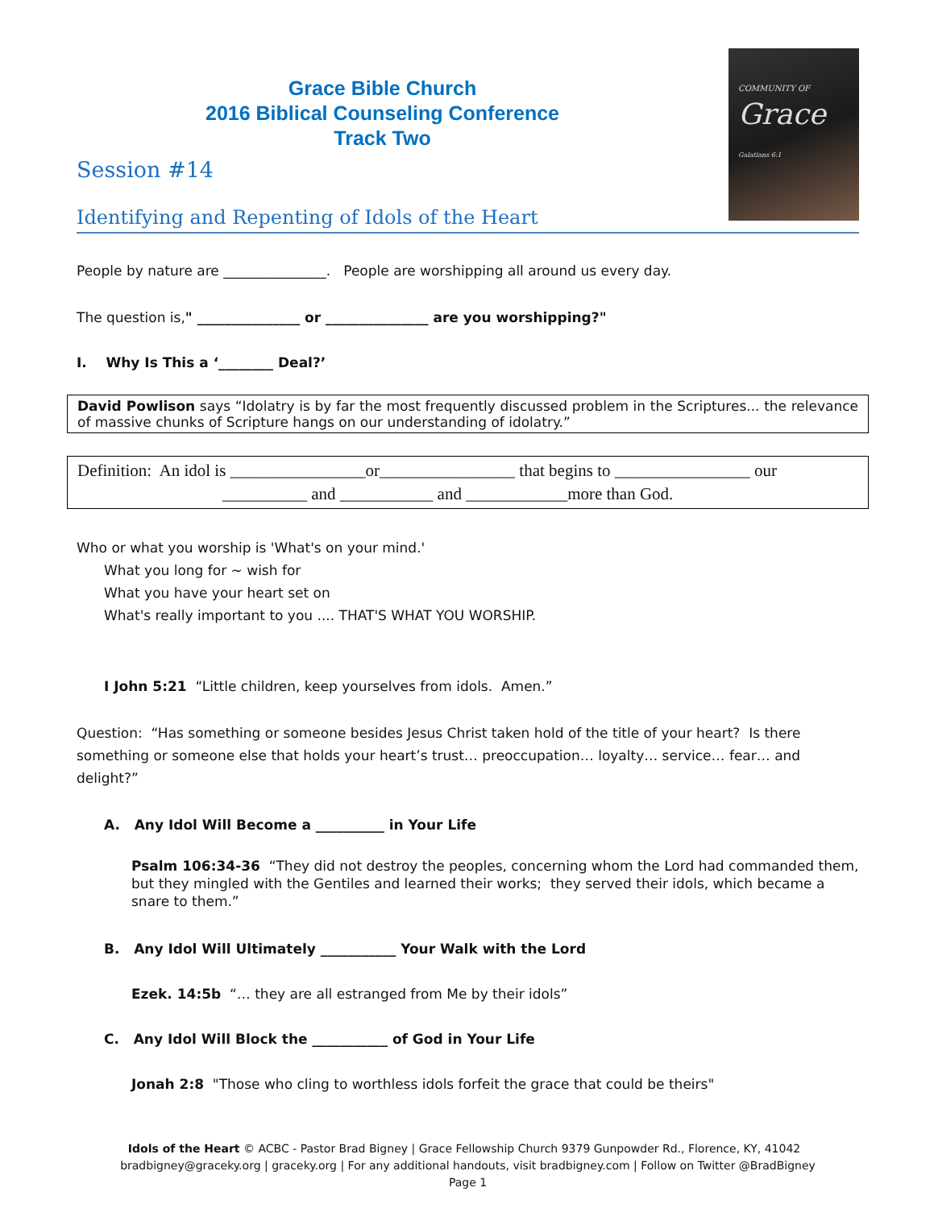Grace Bible Church
2016 Biblical Counseling Conference
Track Two
Session #14
Identifying and Repenting of Idols of the Heart
COMMUNITY OF
Grace
Galatians 6:1
People by nature are _______________. People are worshipping all around us every day.
The question is," _______________ or _______________ are you worshipping?"
I. Why Is This a ‘________ Deal?’
David Powlison says “Idolatry is by far the most frequently discussed problem in the Scriptures... the relevance of massive chunks of Scripture hangs on our understanding of idolatry.”
Definition: An idol is ________________or________________ that begins to ________________ our
__________ and ___________ and ____________more than God.
Who or what you worship is 'What's on your mind.'
What you long for ~ wish for
What you have your heart set on
What's really important to you .... THAT'S WHAT YOU WORSHIP.
I John 5:21 “Little children, keep yourselves from idols. Amen.”
Question: “Has something or someone besides Jesus Christ taken hold of the title of your heart? Is there something or someone else that holds your heart’s trust… preoccupation… loyalty… service… fear… and delight?”
A. Any Idol Will Become a __________ in Your Life
Psalm 106:34-36 “They did not destroy the peoples, concerning whom the Lord had commanded them, but they mingled with the Gentiles and learned their works; they served their idols, which became a snare to them.”
B. Any Idol Will Ultimately ___________ Your Walk with the Lord
Ezek. 14:5b “… they are all estranged from Me by their idols”
C. Any Idol Will Block the ___________ of God in Your Life
Jonah 2:8 "Those who cling to worthless idols forfeit the grace that could be theirs"
Idols of the Heart © ACBC - Pastor Brad Bigney | Grace Fellowship Church 9379 Gunpowder Rd., Florence, KY, 41042 bradbigney@graceky.org | graceky.org | For any additional handouts, visit bradbigney.com | Follow on Twitter @BradBigney
Page 1